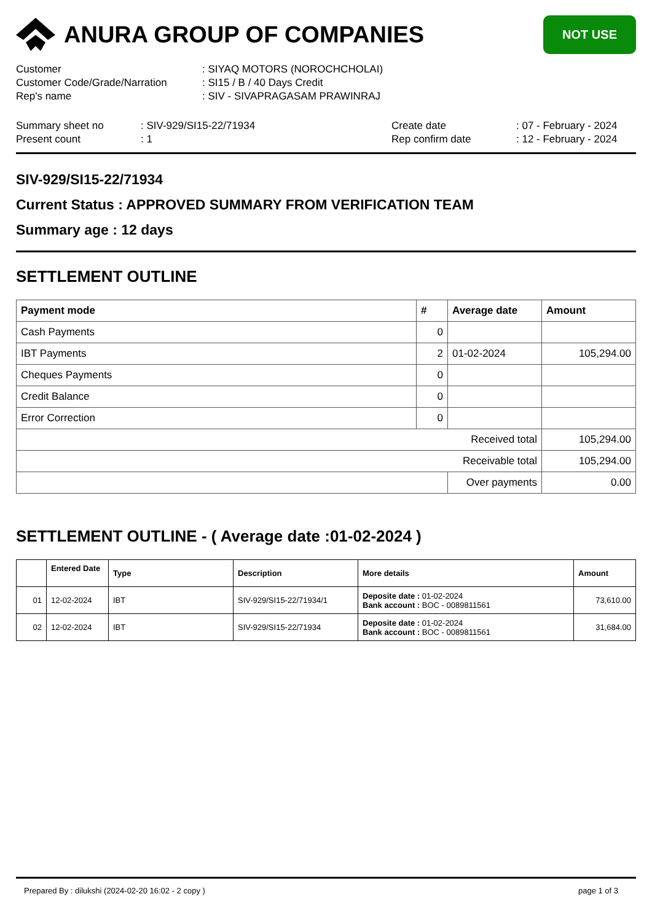ANURA GROUP OF COMPANIES
NOT USE
| Customer | : SIYAQ MOTORS (NOROCHCHOLAI) |
| Customer Code/Grade/Narration | : SI15 / B / 40 Days Credit |
| Rep's name | : SIV - SIVAPRAGASAM PRAWINRAJ |
| Summary sheet no | : SIV-929/SI15-22/71934 | Create date | : 07 - February - 2024 |
| Present count | : 1 | Rep confirm date | : 12 - February - 2024 |
SIV-929/SI15-22/71934
Current Status : APPROVED SUMMARY FROM VERIFICATION TEAM
Summary age : 12 days
SETTLEMENT OUTLINE
| Payment mode | # | Average date | Amount |
| --- | --- | --- | --- |
| Cash Payments | 0 | | |
| IBT Payments | 2 | 01-02-2024 | 105,294.00 |
| Cheques Payments | 0 | | |
| Credit Balance | 0 | | |
| Error Correction | 0 | | |
| Received total | | | 105,294.00 |
| Receivable total | | | 105,294.00 |
| | | Over payments | 0.00 |
SETTLEMENT OUTLINE - ( Average date :01-02-2024 )
| | Entered Date | Type | Description | More details | Amount |
| --- | --- | --- | --- | --- | --- |
| 01 | 12-02-2024 | IBT | SIV-929/SI15-22/71934/1 | Deposite date : 01-02-2024 Bank account : BOC - 0089811561 | 73,610.00 |
| 02 | 12-02-2024 | IBT | SIV-929/SI15-22/71934 | Deposite date : 01-02-2024 Bank account : BOC - 0089811561 | 31,684.00 |
Prepared By : dilukshi (2024-02-20 16:02 - 2 copy ) page 1 of 3